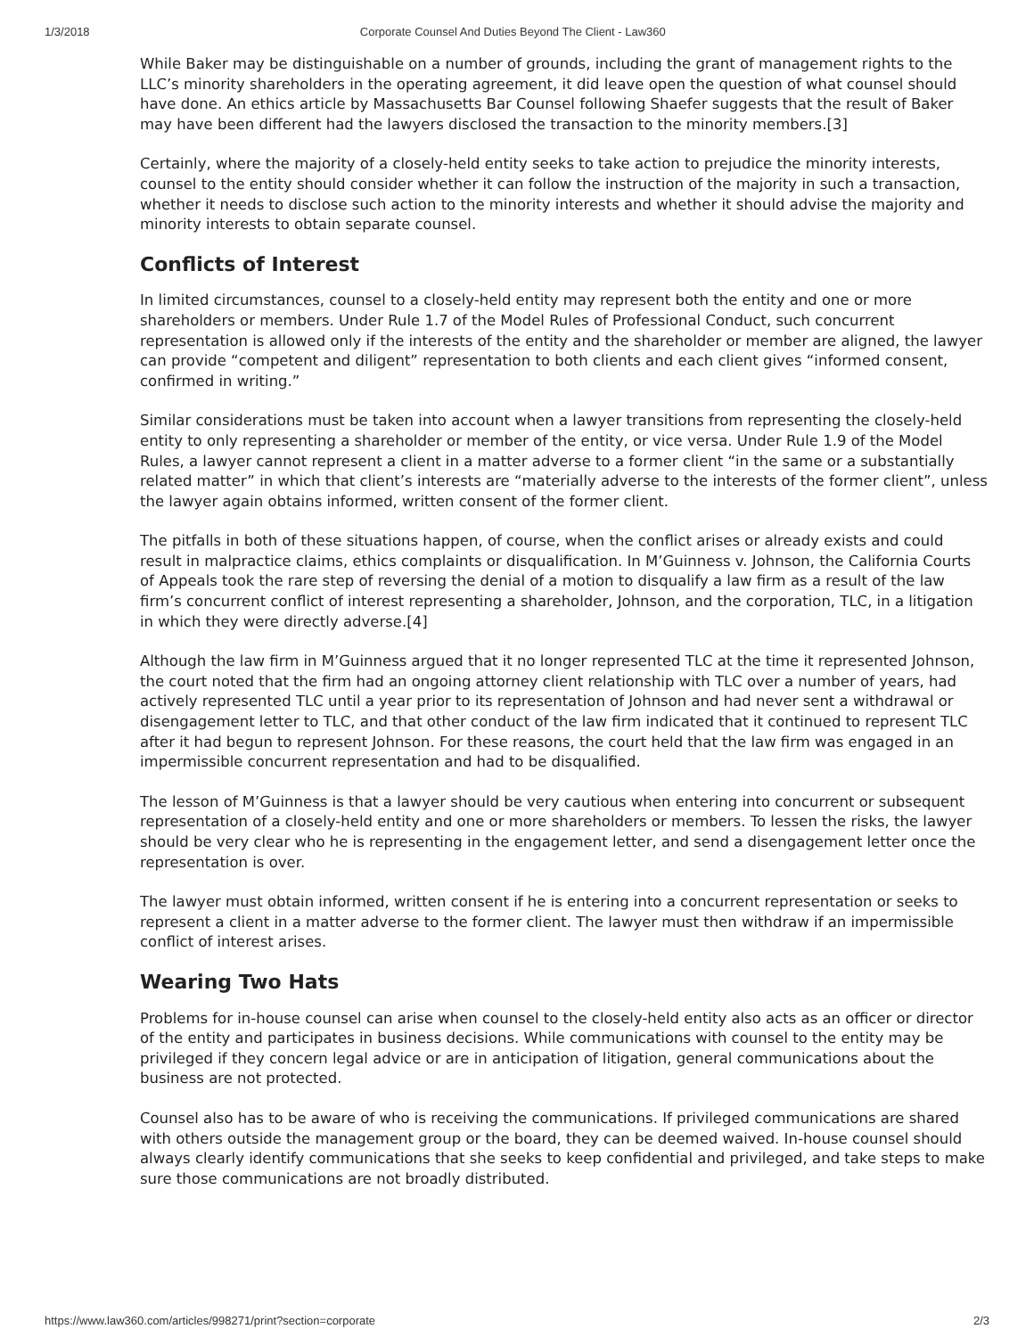1/3/2018 Corporate Counsel And Duties Beyond The Client - Law360
While Baker may be distinguishable on a number of grounds, including the grant of management rights to the LLC’s minority shareholders in the operating agreement, it did leave open the question of what counsel should have done. An ethics article by Massachusetts Bar Counsel following Shaefer suggests that the result of Baker may have been different had the lawyers disclosed the transaction to the minority members.[3]
Certainly, where the majority of a closely-held entity seeks to take action to prejudice the minority interests, counsel to the entity should consider whether it can follow the instruction of the majority in such a transaction, whether it needs to disclose such action to the minority interests and whether it should advise the majority and minority interests to obtain separate counsel.
Conflicts of Interest
In limited circumstances, counsel to a closely-held entity may represent both the entity and one or more shareholders or members. Under Rule 1.7 of the Model Rules of Professional Conduct, such concurrent representation is allowed only if the interests of the entity and the shareholder or member are aligned, the lawyer can provide “competent and diligent” representation to both clients and each client gives “informed consent, confirmed in writing.”
Similar considerations must be taken into account when a lawyer transitions from representing the closely-held entity to only representing a shareholder or member of the entity, or vice versa. Under Rule 1.9 of the Model Rules, a lawyer cannot represent a client in a matter adverse to a former client “in the same or a substantially related matter” in which that client’s interests are “materially adverse to the interests of the former client”, unless the lawyer again obtains informed, written consent of the former client.
The pitfalls in both of these situations happen, of course, when the conflict arises or already exists and could result in malpractice claims, ethics complaints or disqualification. In M’Guinness v. Johnson, the California Courts of Appeals took the rare step of reversing the denial of a motion to disqualify a law firm as a result of the law firm’s concurrent conflict of interest representing a shareholder, Johnson, and the corporation, TLC, in a litigation in which they were directly adverse.[4]
Although the law firm in M’Guinness argued that it no longer represented TLC at the time it represented Johnson, the court noted that the firm had an ongoing attorney client relationship with TLC over a number of years, had actively represented TLC until a year prior to its representation of Johnson and had never sent a withdrawal or disengagement letter to TLC, and that other conduct of the law firm indicated that it continued to represent TLC after it had begun to represent Johnson. For these reasons, the court held that the law firm was engaged in an impermissible concurrent representation and had to be disqualified.
The lesson of M’Guinness is that a lawyer should be very cautious when entering into concurrent or subsequent representation of a closely-held entity and one or more shareholders or members. To lessen the risks, the lawyer should be very clear who he is representing in the engagement letter, and send a disengagement letter once the representation is over.
The lawyer must obtain informed, written consent if he is entering into a concurrent representation or seeks to represent a client in a matter adverse to the former client. The lawyer must then withdraw if an impermissible conflict of interest arises.
Wearing Two Hats
Problems for in-house counsel can arise when counsel to the closely-held entity also acts as an officer or director of the entity and participates in business decisions. While communications with counsel to the entity may be privileged if they concern legal advice or are in anticipation of litigation, general communications about the business are not protected.
Counsel also has to be aware of who is receiving the communications. If privileged communications are shared with others outside the management group or the board, they can be deemed waived. In-house counsel should always clearly identify communications that she seeks to keep confidential and privileged, and take steps to make sure those communications are not broadly distributed.
https://www.law360.com/articles/998271/print?section=corporate 2/3